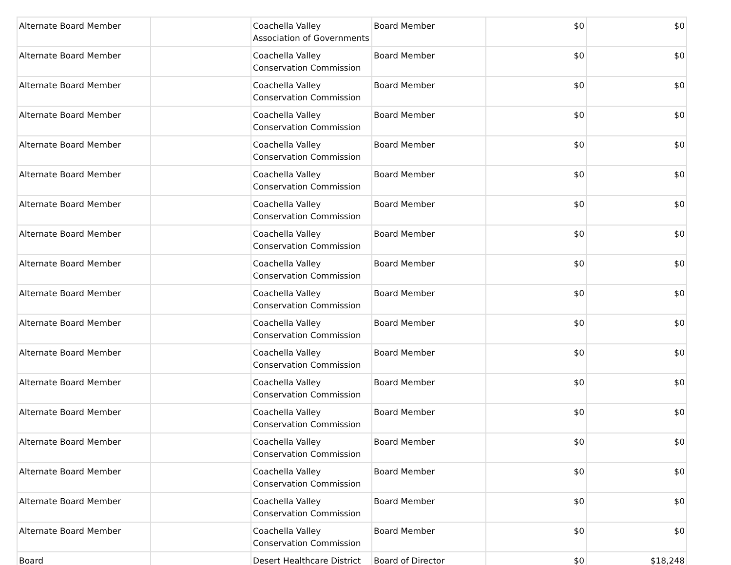| Alternate Board Member | | Coachella Valley Association of Governments | Board Member | $0 | $0 |
| Alternate Board Member | | Coachella Valley Conservation Commission | Board Member | $0 | $0 |
| Alternate Board Member | | Coachella Valley Conservation Commission | Board Member | $0 | $0 |
| Alternate Board Member | | Coachella Valley Conservation Commission | Board Member | $0 | $0 |
| Alternate Board Member | | Coachella Valley Conservation Commission | Board Member | $0 | $0 |
| Alternate Board Member | | Coachella Valley Conservation Commission | Board Member | $0 | $0 |
| Alternate Board Member | | Coachella Valley Conservation Commission | Board Member | $0 | $0 |
| Alternate Board Member | | Coachella Valley Conservation Commission | Board Member | $0 | $0 |
| Alternate Board Member | | Coachella Valley Conservation Commission | Board Member | $0 | $0 |
| Alternate Board Member | | Coachella Valley Conservation Commission | Board Member | $0 | $0 |
| Alternate Board Member | | Coachella Valley Conservation Commission | Board Member | $0 | $0 |
| Alternate Board Member | | Coachella Valley Conservation Commission | Board Member | $0 | $0 |
| Alternate Board Member | | Coachella Valley Conservation Commission | Board Member | $0 | $0 |
| Alternate Board Member | | Coachella Valley Conservation Commission | Board Member | $0 | $0 |
| Alternate Board Member | | Coachella Valley Conservation Commission | Board Member | $0 | $0 |
| Alternate Board Member | | Coachella Valley Conservation Commission | Board Member | $0 | $0 |
| Alternate Board Member | | Coachella Valley Conservation Commission | Board Member | $0 | $0 |
| Alternate Board Member | | Coachella Valley Conservation Commission | Board Member | $0 | $0 |
| Board | | Desert Healthcare District | Board of Director | $0 | $18,248 |